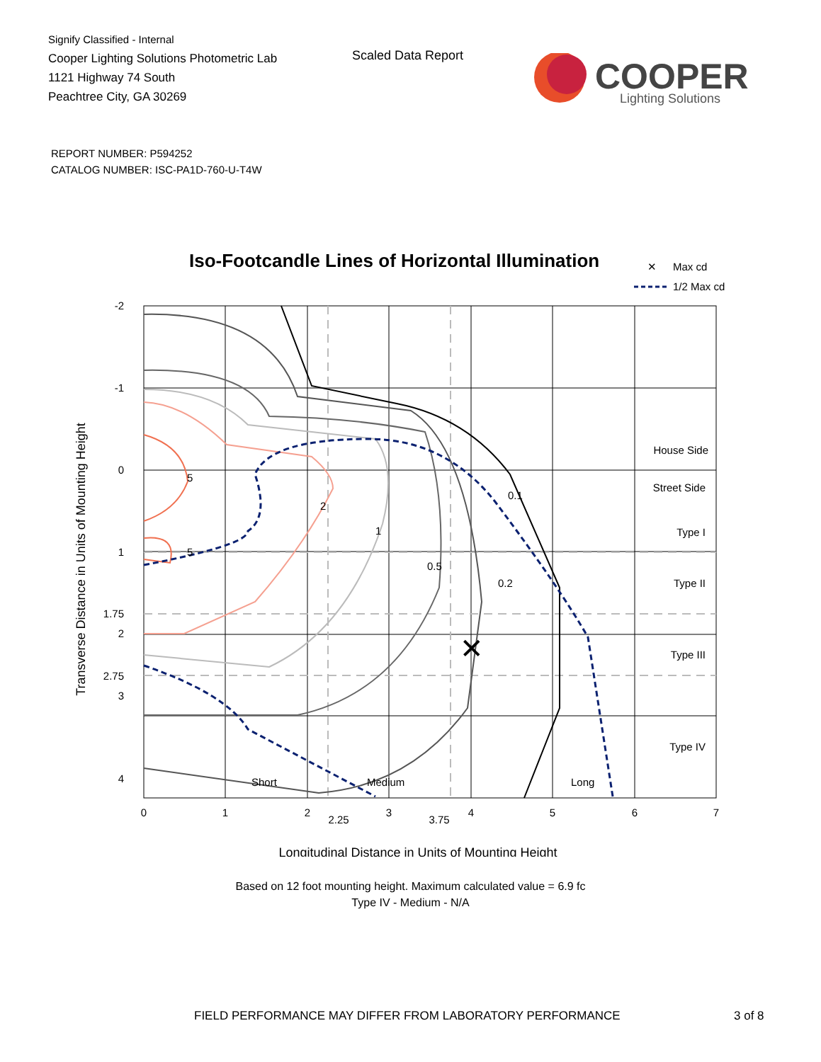Signify Classified - Internal
Cooper Lighting Solutions Photometric Lab
1121 Highway 74 South
Peachtree City, GA 30269
Scaled Data Report
COOPER
Lighting Solutions
REPORT NUMBER: P594252
CATALOG NUMBER: ISC-PA1D-760-U-T4W
Iso-Footcandle Lines of Horizontal Illumination
✕
Max cd
1/2 Max cd
✕
-2
-1
0
1
1.75
2
2.75
3
4
0
1
2
2.25
3
3.75
4
5
6
7
5
5
2
1
0.5
0.2
0.1
Short
Medium
Long
House Side
Street Side
Type I
Type II
Type III
Type IV
Transverse Distance in Units of Mounting Height
Longitudinal Distance in Units of Mounting Height
Based on 12 foot mounting height. Maximum calculated value = 6.9 fc
Type IV - Medium - N/A
FIELD PERFORMANCE MAY DIFFER FROM LABORATORY PERFORMANCE
3 of 8